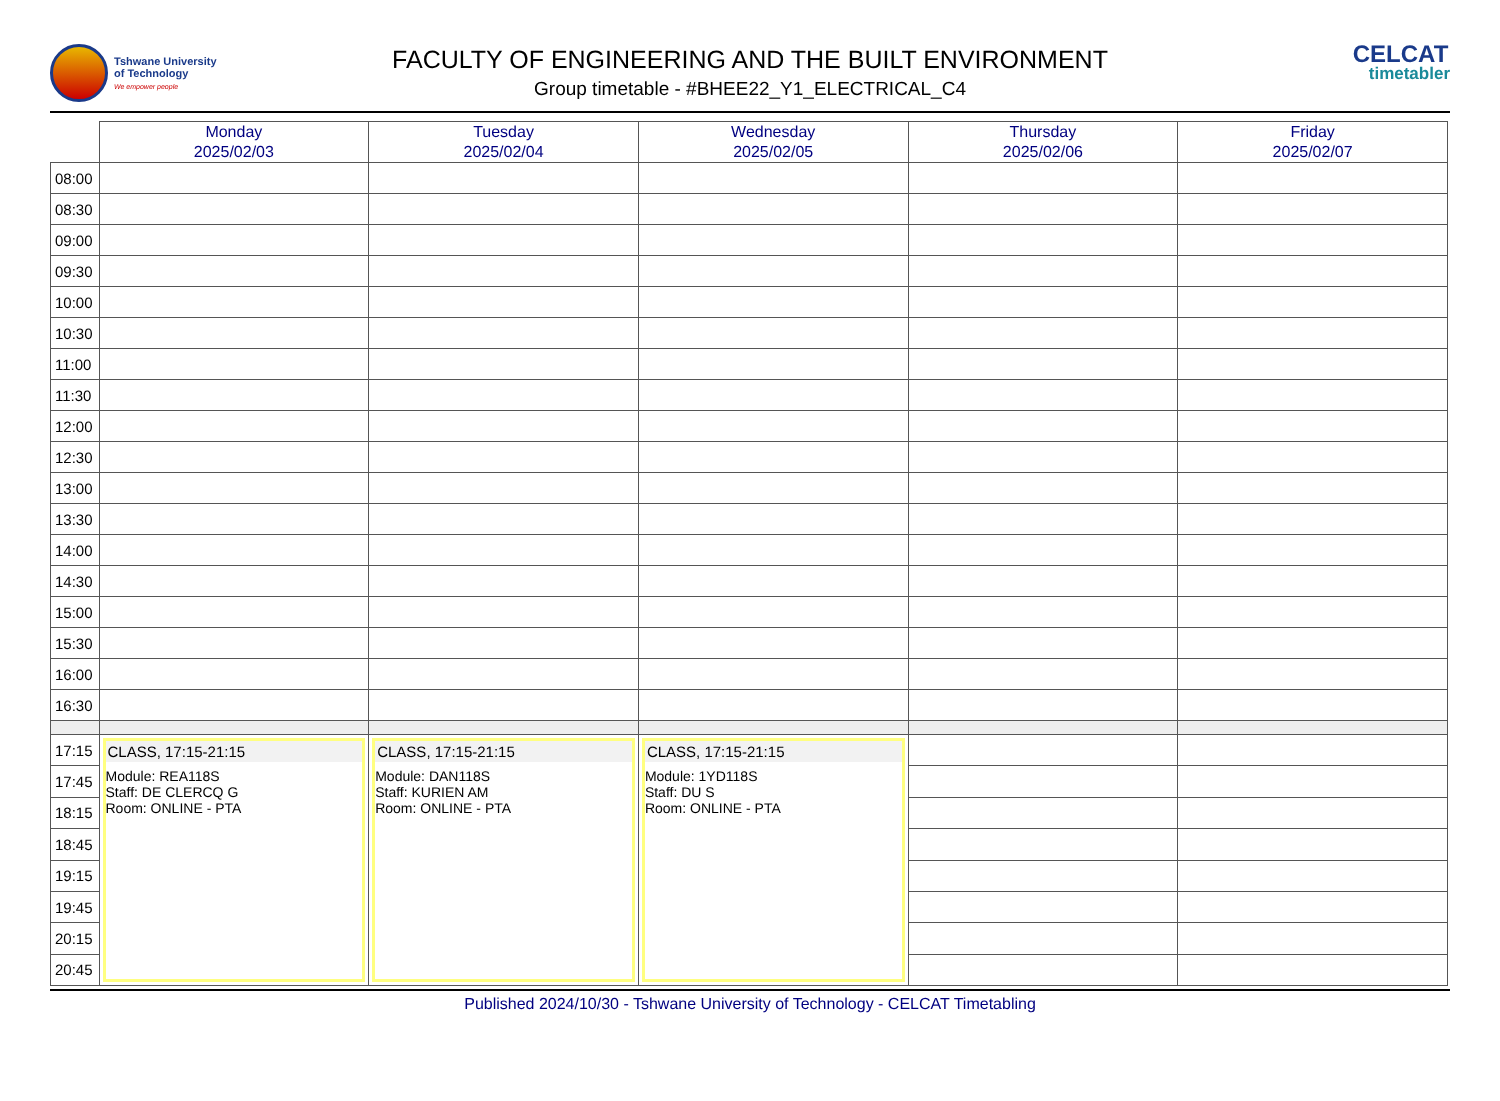Tshwane University
of Technology
We empower people
FACULTY OF ENGINEERING AND THE BUILT ENVIRONMENT
Group timetable - #BHEE22_Y1_ELECTRICAL_C4
CELCAT
timetabler
| | Monday 2025/02/03 | Tuesday 2025/02/04 | Wednesday 2025/02/05 | Thursday 2025/02/06 | Friday 2025/02/07 |
| --- | --- | --- | --- | --- | --- |
| 08:00 | | | | | |
| 08:30 | | | | | |
| 09:00 | | | | | |
| 09:30 | | | | | |
| 10:00 | | | | | |
| 10:30 | | | | | |
| 11:00 | | | | | |
| 11:30 | | | | | |
| 12:00 | | | | | |
| 12:30 | | | | | |
| 13:00 | | | | | |
| 13:30 | | | | | |
| 14:00 | | | | | |
| 14:30 | | | | | |
| 15:00 | | | | | |
| 15:30 | | | | | |
| 16:00 | | | | | |
| 16:30 | | | | | |
| 17:15 | CLASS, 17:15-21:15 Module: REA118S Staff: DE CLERCQ G Room: ONLINE - PTA | CLASS, 17:15-21:15 Module: DAN118S Staff: KURIEN AM Room: ONLINE - PTA | CLASS, 17:15-21:15 Module: 1YD118S Staff: DU S Room: ONLINE - PTA | | |
| 17:45 | | | | | |
| 18:15 | | | | | |
| 18:45 | | | | | |
| 19:15 | | | | | |
| 19:45 | | | | | |
| 20:15 | | | | | |
| 20:45 | | | | | |
Published 2024/10/30 - Tshwane University of Technology - CELCAT Timetabling